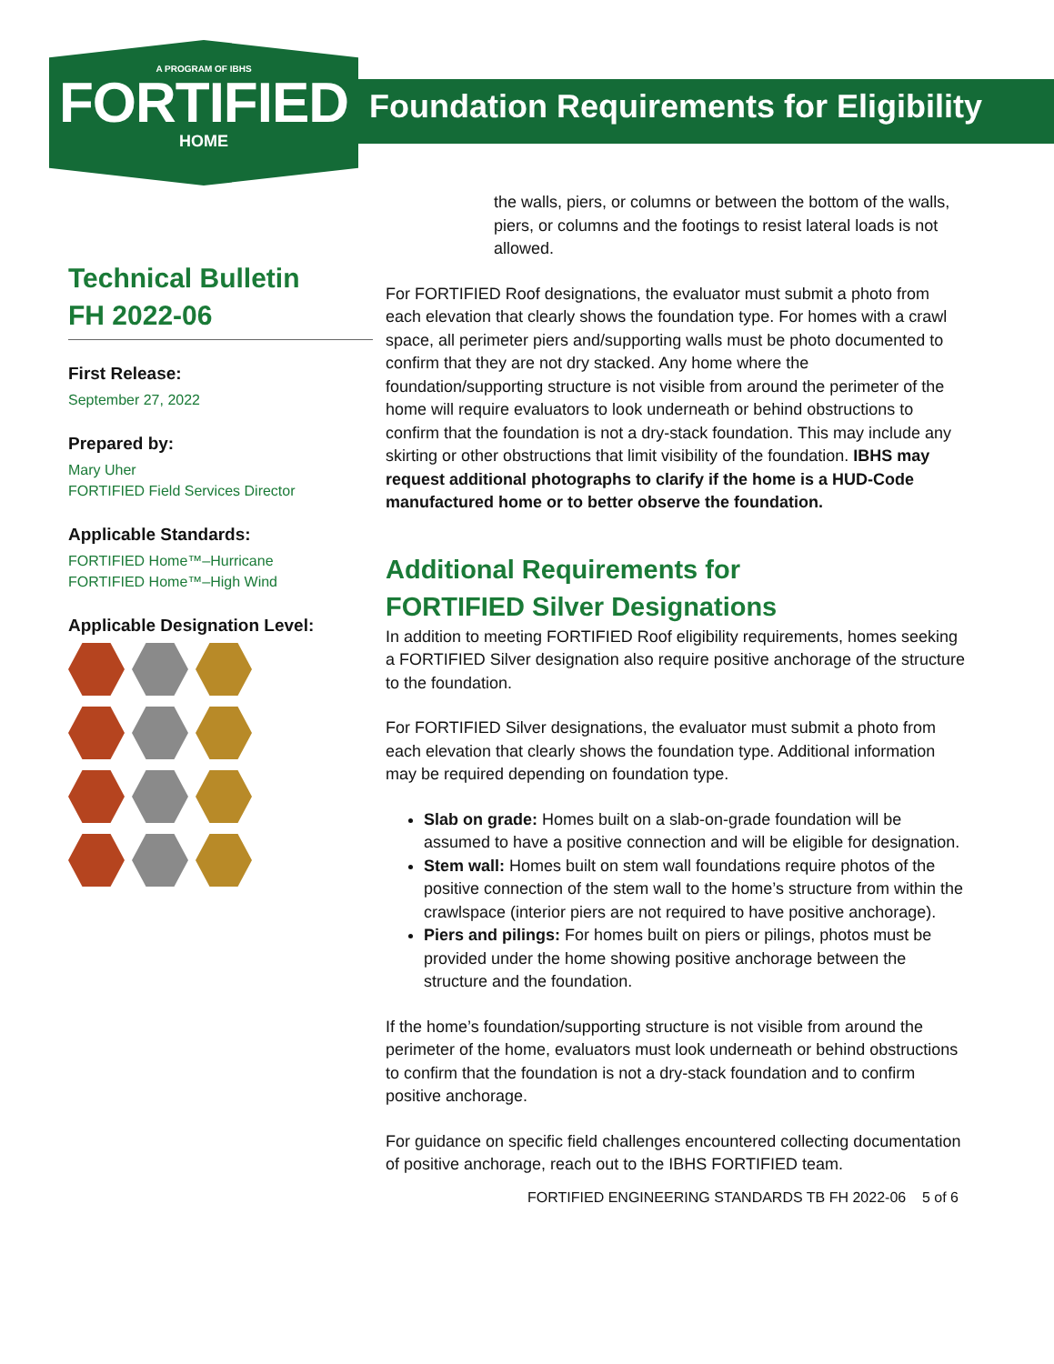A PROGRAM OF IBHS
FORTIFIED
HOME
Foundation Requirements for Eligibility
Technical Bulletin
FH 2022-06
First Release:
September 27, 2022
Prepared by:
Mary Uher
FORTIFIED Field Services Director
Applicable Standards:
FORTIFIED Home™–Hurricane
FORTIFIED Home™–High Wind
Applicable Designation Level:
the walls, piers, or columns or between the bottom of the walls, piers, or columns and the footings to resist lateral loads is not allowed.
For FORTIFIED Roof designations, the evaluator must submit a photo from each elevation that clearly shows the foundation type. For homes with a crawl space, all perimeter piers and/supporting walls must be photo documented to confirm that they are not dry stacked. Any home where the foundation/supporting structure is not visible from around the perimeter of the home will require evaluators to look underneath or behind obstructions to confirm that the foundation is not a dry-stack foundation. This may include any skirting or other obstructions that limit visibility of the foundation. IBHS may request additional photographs to clarify if the home is a HUD-Code manufactured home or to better observe the foundation.
Additional Requirements for
FORTIFIED Silver Designations
In addition to meeting FORTIFIED Roof eligibility requirements, homes seeking a FORTIFIED Silver designation also require positive anchorage of the structure to the foundation.
For FORTIFIED Silver designations, the evaluator must submit a photo from each elevation that clearly shows the foundation type. Additional information may be required depending on foundation type.
Slab on grade: Homes built on a slab-on-grade foundation will be assumed to have a positive connection and will be eligible for designation.
Stem wall: Homes built on stem wall foundations require photos of the positive connection of the stem wall to the home’s structure from within the crawlspace (interior piers are not required to have positive anchorage).
Piers and pilings: For homes built on piers or pilings, photos must be provided under the home showing positive anchorage between the structure and the foundation.
If the home’s foundation/supporting structure is not visible from around the perimeter of the home, evaluators must look underneath or behind obstructions to confirm that the foundation is not a dry-stack foundation and to confirm positive anchorage.
For guidance on specific field challenges encountered collecting documentation of positive anchorage, reach out to the IBHS FORTIFIED team.
FORTIFIED ENGINEERING STANDARDS TB FH 2022-06 5 of 6